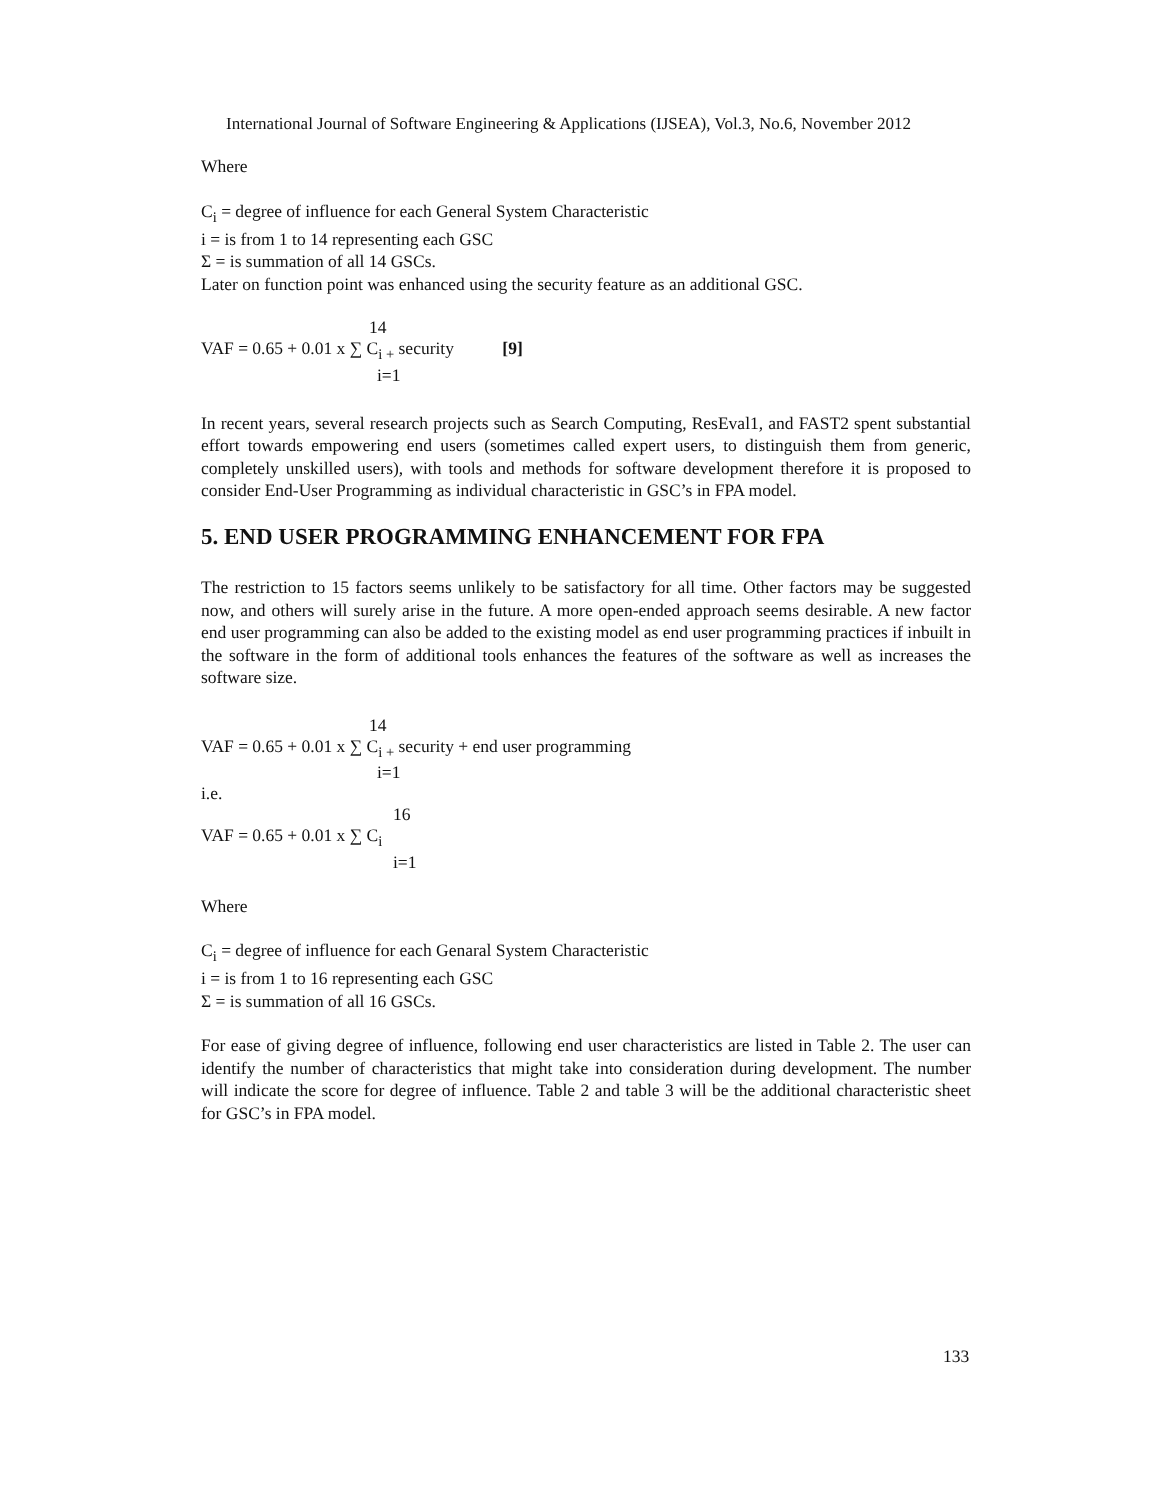International Journal of Software Engineering & Applications (IJSEA), Vol.3, No.6, November 2012
Where
C<sub>i</sub> = degree of influence for each General System Characteristic
i = is from 1 to 14 representing each GSC
Σ = is summation of all 14 GSCs.
Later on function point was enhanced using the security feature as an additional GSC.
14
VAF = 0.65 + 0.01 x ∑ C<sub>i +</sub> security [9]
i=1
In recent years, several research projects such as Search Computing, ResEval1, and FAST2 spent substantial effort towards empowering end users (sometimes called expert users, to distinguish them from generic, completely unskilled users), with tools and methods for software development therefore it is proposed to consider End-User Programming as individual characteristic in GSC’s in FPA model.
5. END USER PROGRAMMING ENHANCEMENT FOR FPA
The restriction to 15 factors seems unlikely to be satisfactory for all time. Other factors may be suggested now, and others will surely arise in the future. A more open-ended approach seems desirable. A new factor end user programming can also be added to the existing model as end user programming practices if inbuilt in the software in the form of additional tools enhances the features of the software as well as increases the software size.
14
VAF = 0.65 + 0.01 x ∑ C<sub>i +</sub> security + end user programming
i=1
i.e.
16
VAF = 0.65 + 0.01 x ∑ C<sub>i</sub>
i=1
Where
C<sub>i</sub> = degree of influence for each Genaral System Characteristic
i = is from 1 to 16 representing each GSC
Σ = is summation of all 16 GSCs.
For ease of giving degree of influence, following end user characteristics are listed in Table 2. The user can identify the number of characteristics that might take into consideration during development. The number will indicate the score for degree of influence. Table 2 and table 3 will be the additional characteristic sheet for GSC’s in FPA model.
133